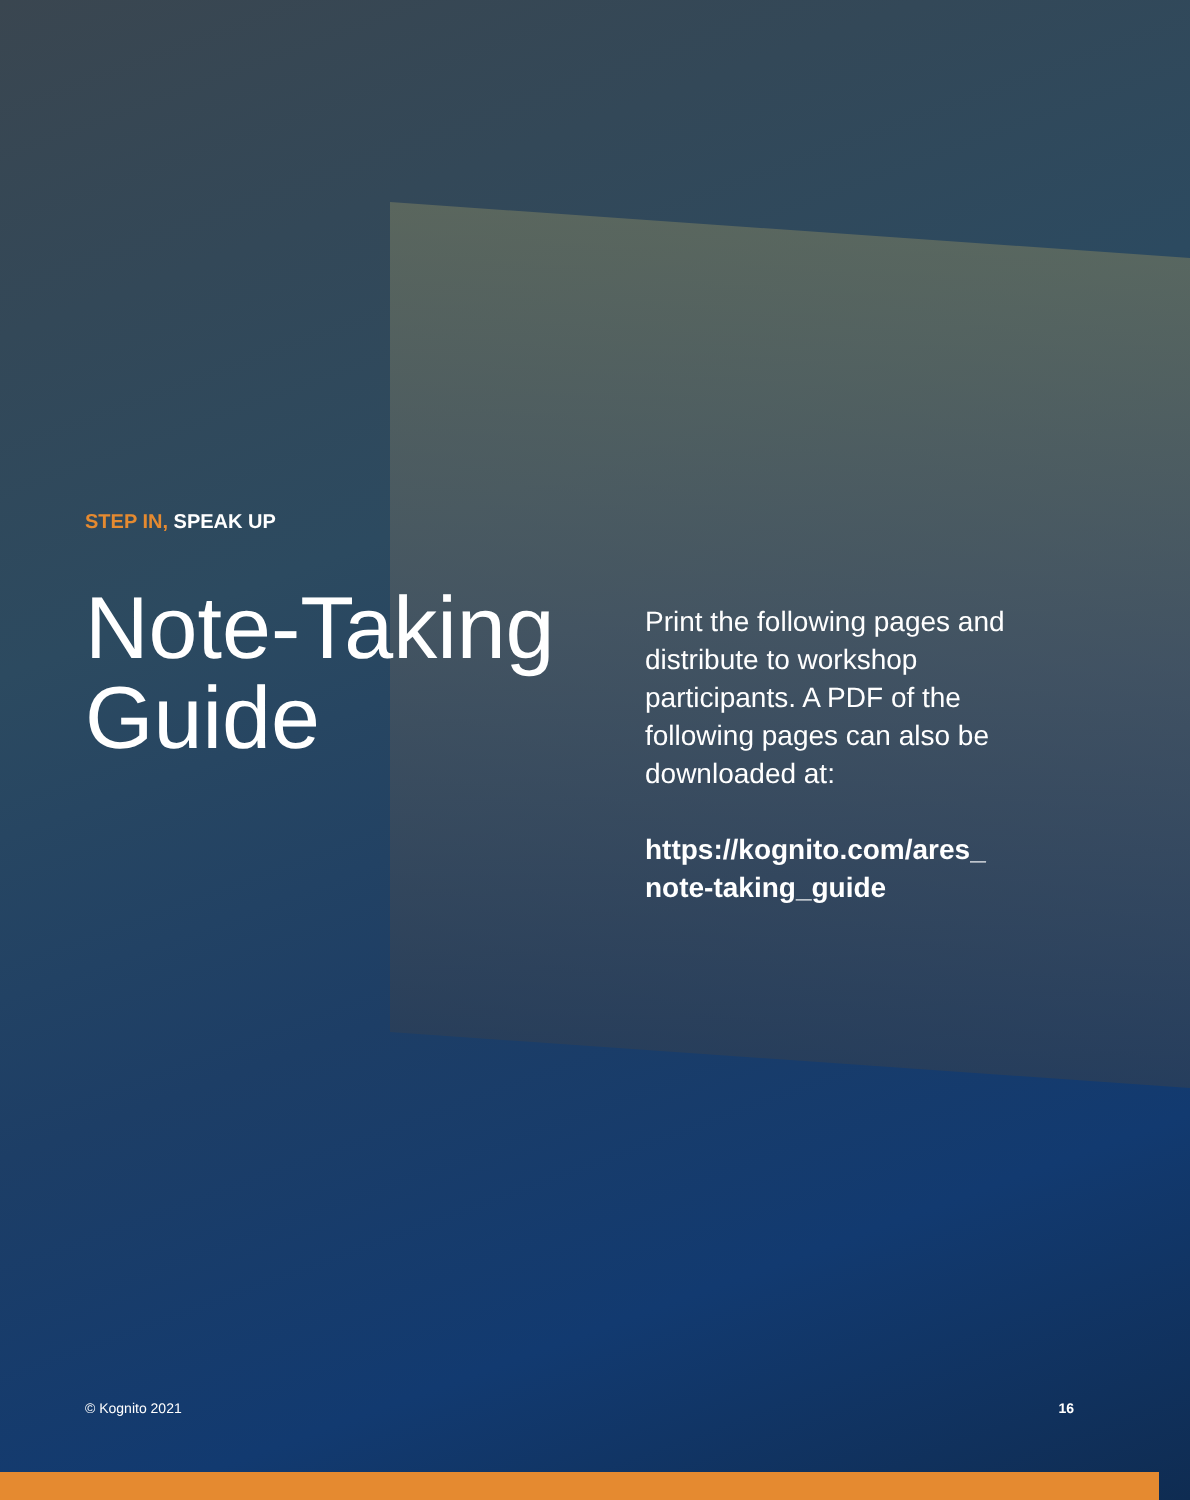STEP IN, SPEAK UP
Note-Taking Guide
Print the following pages and distribute to workshop participants. A PDF of the following pages can also be downloaded at:
https://kognito.com/ares_ note-taking_guide
© Kognito 2021 16